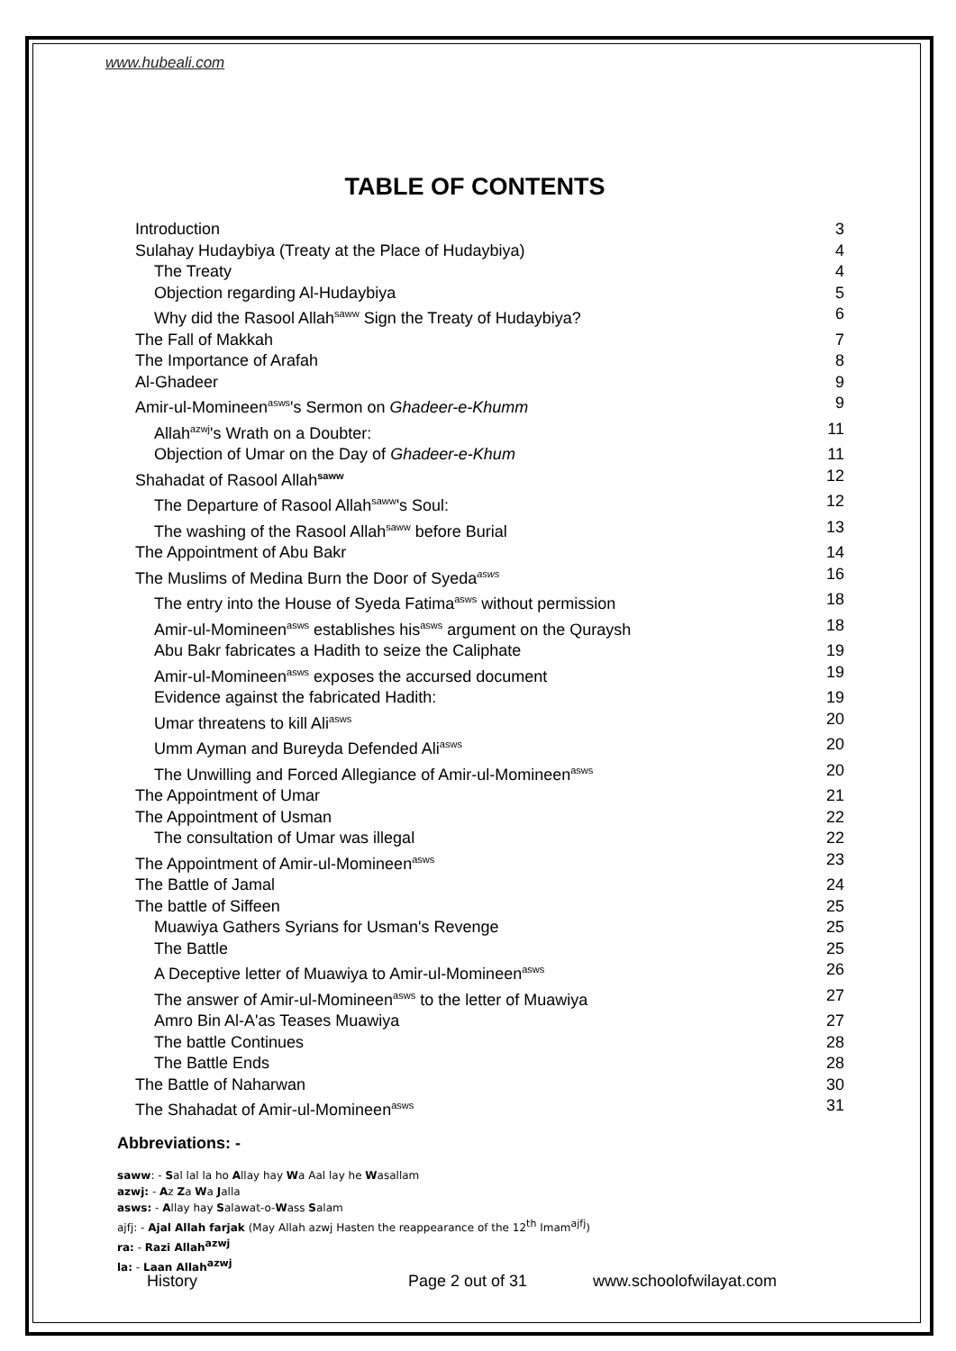www.hubeali.com
TABLE OF CONTENTS
Introduction 3
Sulahay Hudaybiya (Treaty at the Place of Hudaybiya) 4
The Treaty 4
Objection regarding Al-Hudaybiya 5
Why did the Rasool Allah<sup>saww</sup> Sign the Treaty of Hudaybiya? 6
The Fall of Makkah 7
The Importance of Arafah 8
Al-Ghadeer 9
Amir-ul-Momineen<sup>asws</sup>'s Sermon on Ghadeer-e-Khumm 9
Allah<sup>azwj</sup>'s Wrath on a Doubter: 11
Objection of Umar on the Day of Ghadeer-e-Khum 11
Shahadat of Rasool Allah<sup>saww</sup> 12
The Departure of Rasool Allah<sup>saww</sup>'s Soul: 12
The washing of the Rasool Allah<sup>saww</sup> before Burial 13
The Appointment of Abu Bakr 14
The Muslims of Medina Burn the Door of Syeda<sup>asws</sup> 16
The entry into the House of Syeda Fatima<sup>asws</sup> without permission 18
Amir-ul-Momineen<sup>asws</sup> establishes his<sup>asws</sup> argument on the Quraysh 18
Abu Bakr fabricates a Hadith to seize the Caliphate 19
Amir-ul-Momineen<sup>asws</sup> exposes the accursed document 19
Evidence against the fabricated Hadith: 19
Umar threatens to kill Ali<sup>asws</sup> 20
Umm Ayman and Bureyda Defended Ali<sup>asws</sup> 20
The Unwilling and Forced Allegiance of Amir-ul-Momineen<sup>asws</sup> 20
The Appointment of Umar 21
The Appointment of Usman 22
The consultation of Umar was illegal 22
The Appointment of Amir-ul-Momineen<sup>asws</sup> 23
The Battle of Jamal 24
The battle of Siffeen 25
Muawiya Gathers Syrians for Usman's Revenge 25
The Battle 25
A Deceptive letter of Muawiya to Amir-ul-Momineen<sup>asws</sup> 26
The answer of Amir-ul-Momineen<sup>asws</sup> to the letter of Muawiya 27
Amro Bin Al-A'as Teases Muawiya 27
The battle Continues 28
The Battle Ends 28
The Battle of Naharwan 30
The Shahadat of Amir-ul-Momineen<sup>asws</sup> 31
Abbreviations: -
saww: - Sal lal la ho Allay hay Wa Aal lay he Wasallam
azwj: - Az Za Wa Jalla
asws: - Allay hay Salawat-o-Wass Salam
ajfj: - Ajal Allah farjak (May Allah azwj Hasten the reappearance of the 12<sup>th</sup> Imam<sup>ajfj</sup>)
ra: - Razi Allah<sup>azwj</sup>
la: - Laan Allah<sup>azwj</sup>
History Page 2 out of 31 www.schoolofwilayat.com